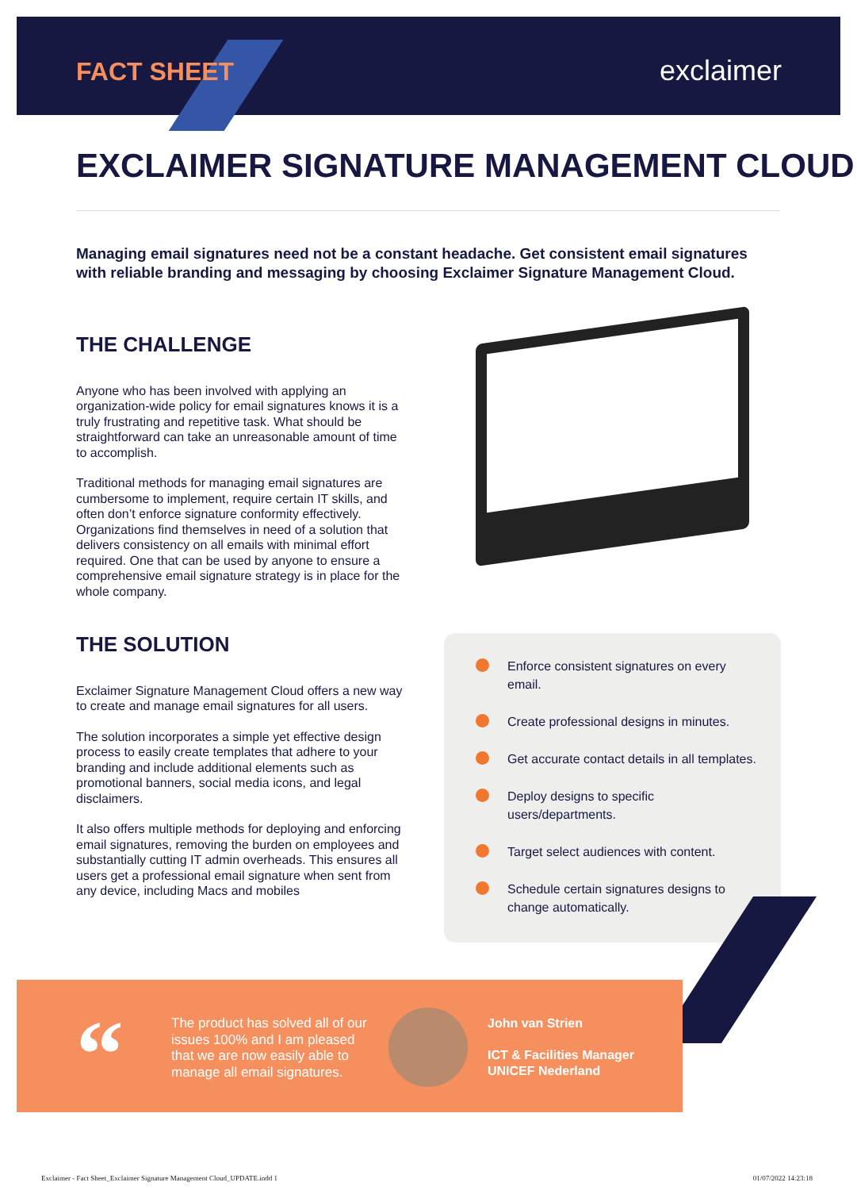FACT SHEET exclaimer
EXCLAIMER SIGNATURE MANAGEMENT CLOUD
Managing email signatures need not be a constant headache. Get consistent email signatures with reliable branding and messaging by choosing Exclaimer Signature Management Cloud.
THE CHALLENGE
Anyone who has been involved with applying an organization-wide policy for email signatures knows it is a truly frustrating and repetitive task. What should be straightforward can take an unreasonable amount of time to accomplish.
Traditional methods for managing email signatures are cumbersome to implement, require certain IT skills, and often don’t enforce signature conformity effectively. Organizations find themselves in need of a solution that delivers consistency on all emails with minimal effort required. One that can be used by anyone to ensure a comprehensive email signature strategy is in place for the whole company.
THE SOLUTION
Exclaimer Signature Management Cloud offers a new way to create and manage email signatures for all users.
The solution incorporates a simple yet effective design process to easily create templates that adhere to your branding and include additional elements such as promotional banners, social media icons, and legal disclaimers.
It also offers multiple methods for deploying and enforcing email signatures, removing the burden on employees and substantially cutting IT admin overheads. This ensures all users get a professional email signature when sent from any device, including Macs and mobiles
Enforce consistent signatures on every email.
Create professional designs in minutes.
Get accurate contact details in all templates.
Deploy designs to specific users/departments.
Target select audiences with content.
Schedule certain signatures designs to change automatically.
“
The product has solved all of our issues 100% and I am pleased that we are now easily able to manage all email signatures.
John van Strien
ICT & Facilities Manager
UNICEF Nederland
Exclaimer - Fact Sheet_Exclaimer Signature Management Cloud_UPDATE.indd 1
01/07/2022 14:23:18